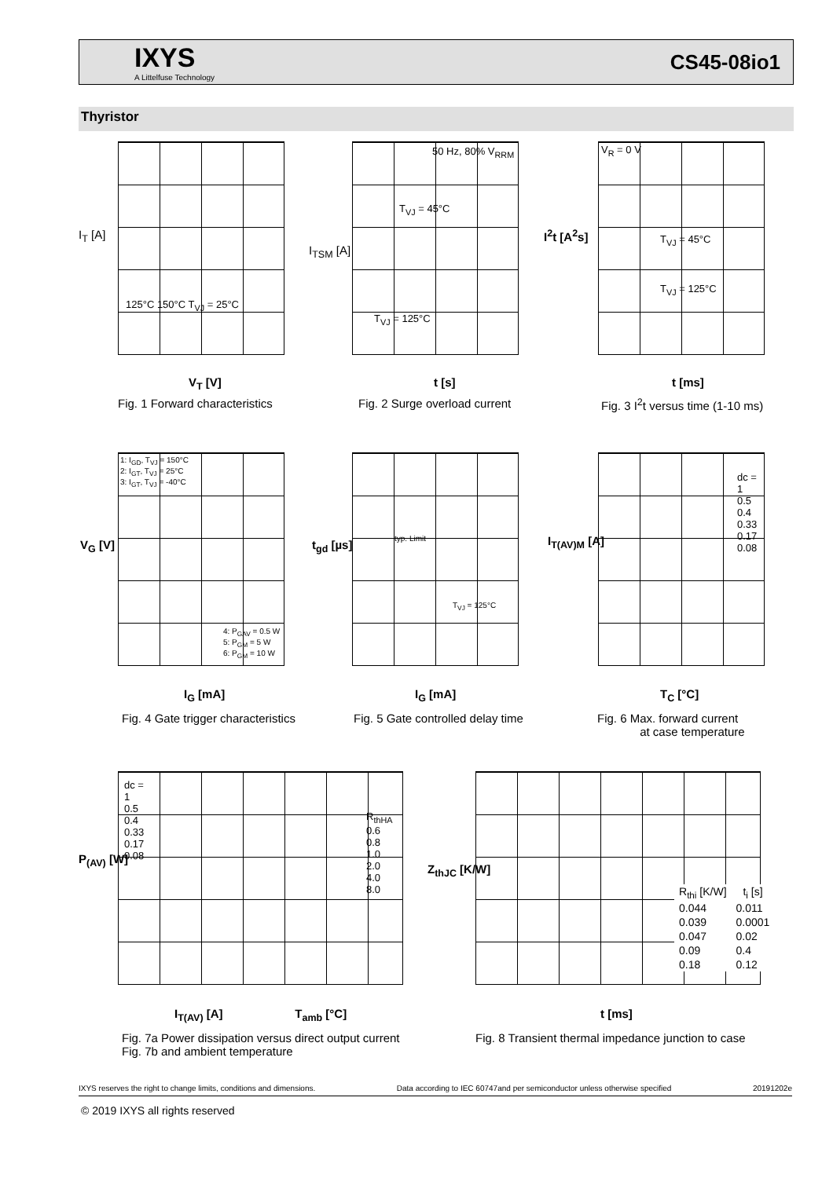IXYS
A Littelfuse Technology
CS45-08io1
Thyristor
I<sub>T</sub> [A]
125°C 150°C T<sub>VJ</sub> = 25°C
V<sub>T</sub> [V]
Fig. 1 Forward characteristics
I<sub>TSM</sub> [A]
50 Hz, 80% V<sub>RRM</sub>
T<sub>VJ</sub> = 45°C
T<sub>VJ</sub> = 125°C
t [s]
Fig. 2 Surge overload current
I<sup>2</sup>t [A<sup>2</sup>s]
V<sub>R</sub> = 0 V
T<sub>VJ</sub> = 45°C
T<sub>VJ</sub> = 125°C
t [ms]
Fig. 3 I<sup>2</sup>t versus time (1-10 ms)
V<sub>G</sub> [V]
1: I<sub>GD</sub>, T<sub>VJ</sub> = 150°C
2: I<sub>GT</sub>, T<sub>VJ</sub> = 25°C
3: I<sub>GT</sub>, T<sub>VJ</sub> = -40°C
4: P<sub>GAV</sub> = 0.5 W
5: P<sub>GM</sub> = 5 W
6: P<sub>GM</sub> = 10 W
I<sub>G</sub> [mA]
Fig. 4 Gate trigger characteristics
t<sub>gd</sub> [µs] typ. Limit
T<sub>VJ</sub> = 125°C
I<sub>G</sub> [mA]
Fig. 5 Gate controlled delay time
I<sub>T(AV)M</sub> [A]
dc =
1
0.5
0.4
0.33
0.17
0.08
T<sub>C</sub> [°C]
Fig. 6 Max. forward current
at case temperature
P<sub>(AV)</sub> [W]
dc =
1
0.5
0.4
0.33
0.17
0.08
R<sub>thHA</sub>
0.6
0.8
1.0
2.0
4.0
8.0
I<sub>T(AV)</sub> [A] T<sub>amb</sub> [°C]
Fig. 7a Power dissipation versus direct output current
Fig. 7b and ambient temperature
Z<sub>thJC</sub> [K/W]
| R<sub>thi</sub> [K/W] | t<sub>i</sub> [s] |
| --- | --- |
| 0.044 | 0.011 |
| 0.039 | 0.0001 |
| 0.047 | 0.02 |
| 0.09 | 0.4 |
| 0.18 | 0.12 |
t [ms]
Fig. 8 Transient thermal impedance junction to case
IXYS reserves the right to change limits, conditions and dimensions. Data according to IEC 60747and per semiconductor unless otherwise specified 20191202e
© 2019 IXYS all rights reserved